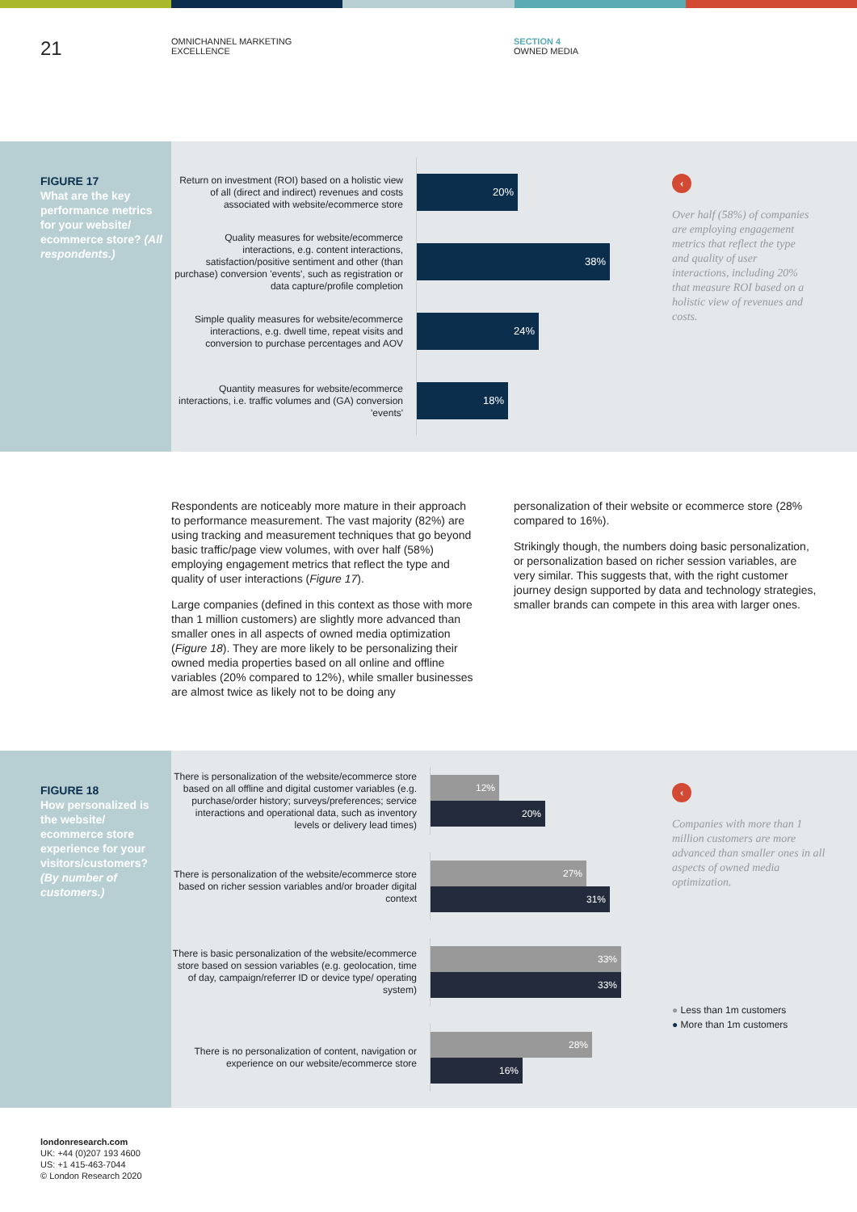21
OMNICHANNEL MARKETING
EXCELLENCE
SECTION 4
OWNED MEDIA
FIGURE 17
What are the key performance metrics for your website/ ecommerce store? (All respondents.)
Return on investment (ROI) based on a holistic view of all (direct and indirect) revenues and costs associated with website/ecommerce store
20%
Quality measures for website/ecommerce interactions, e.g. content interactions, satisfaction/positive sentiment and other (than purchase) conversion 'events', such as registration or data capture/profile completion
38%
Simple quality measures for website/ecommerce interactions, e.g. dwell time, repeat visits and conversion to purchase percentages and AOV
24%
Quantity measures for website/ecommerce interactions, i.e. traffic volumes and (GA) conversion 'events'
18%
‹
Over half (58%) of companies are employing engagement metrics that reflect the type and quality of user interactions, including 20% that measure ROI based on a holistic view of revenues and costs.
Respondents are noticeably more mature in their approach to performance measurement. The vast majority (82%) are using tracking and measurement techniques that go beyond basic traffic/page view volumes, with over half (58%) employing engagement metrics that reflect the type and quality of user interactions (Figure 17).
Large companies (defined in this context as those with more than 1 million customers) are slightly more advanced than smaller ones in all aspects of owned media optimization (Figure 18). They are more likely to be personalizing their owned media properties based on all online and offline variables (20% compared to 12%), while smaller businesses are almost twice as likely not to be doing any
personalization of their website or ecommerce store (28% compared to 16%).
Strikingly though, the numbers doing basic personalization, or personalization based on richer session variables, are very similar. This suggests that, with the right customer journey design supported by data and technology strategies, smaller brands can compete in this area with larger ones.
FIGURE 18
How personalized is the website/ ecommerce store experience for your visitors/customers? (By number of customers.)
There is personalization of the website/ecommerce store based on all offline and digital customer variables (e.g. purchase/order history; surveys/preferences; service interactions and operational data, such as inventory levels or delivery lead times)
12%
20%
There is personalization of the website/ecommerce store based on richer session variables and/or broader digital context
27%
31%
There is basic personalization of the website/ecommerce store based on session variables (e.g. geolocation, time of day, campaign/referrer ID or device type/ operating system)
33%
33%
There is no personalization of content, navigation or experience on our website/ecommerce store
28%
16%
‹
Companies with more than 1 million customers are more advanced than smaller ones in all aspects of owned media optimization.
● Less than 1m customers
● More than 1m customers
londonresearch.com
UK: +44 (0)207 193 4600
US: +1 415-463-7044
© London Research 2020